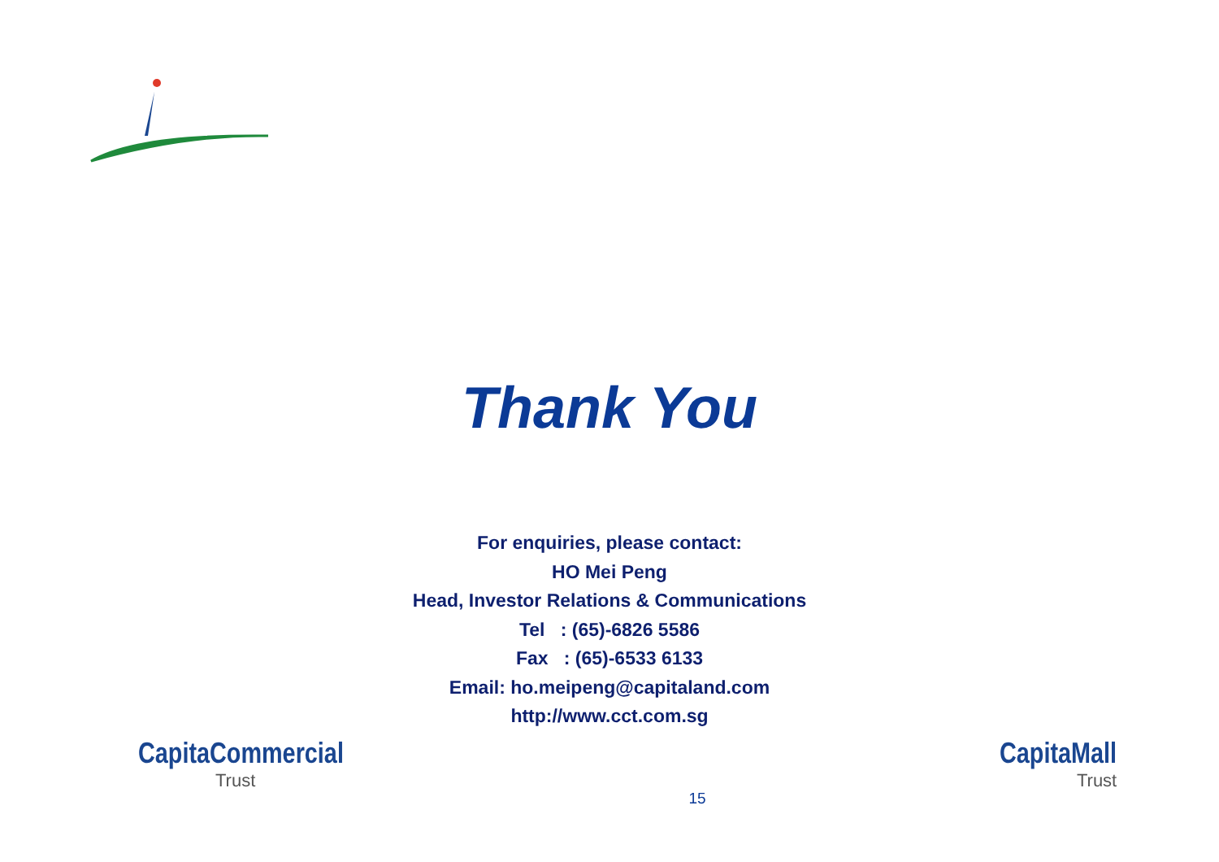Thank You
For enquiries, please contact:
HO Mei Peng
Head, Investor Relations & Communications
Tel : (65)-6826 5586
Fax : (65)-6533 6133
Email: ho.meipeng@capitaland.com
http://www.cct.com.sg
CapitaCommercial
Trust
15
CapitaMall
Trust